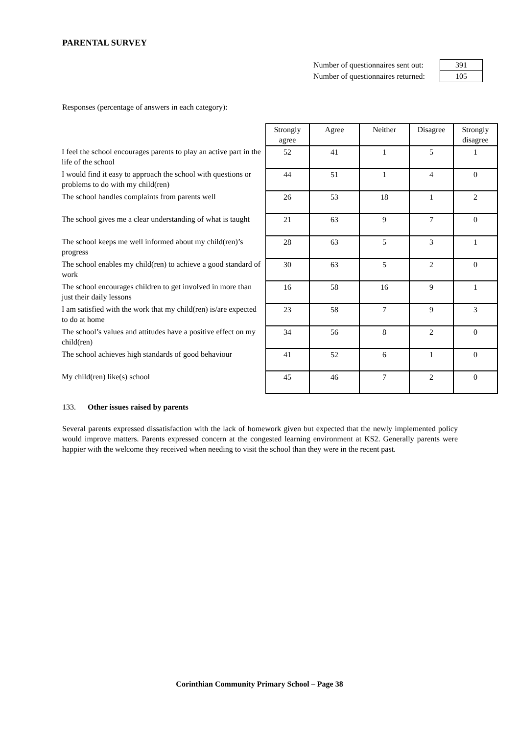PARENTAL SURVEY
| Number of questionnaires sent out: | | 391 |
| Number of questionnaires returned: | | 105 |
Responses (percentage of answers in each category):
| | Strongly agree | Agree | Neither | Disagree | Strongly disagree |
| --- | --- | --- | --- | --- | --- |
| I feel the school encourages parents to play an active part in the life of the school | 52 | 41 | 1 | 5 | 1 |
| I would find it easy to approach the school with questions or problems to do with my child(ren) | 44 | 51 | 1 | 4 | 0 |
| The school handles complaints from parents well | 26 | 53 | 18 | 1 | 2 |
| The school gives me a clear understanding of what is taught | 21 | 63 | 9 | 7 | 0 |
| The school keeps me well informed about my child(ren)’s progress | 28 | 63 | 5 | 3 | 1 |
| The school enables my child(ren) to achieve a good standard of work | 30 | 63 | 5 | 2 | 0 |
| The school encourages children to get involved in more than just their daily lessons | 16 | 58 | 16 | 9 | 1 |
| I am satisfied with the work that my child(ren) is/are expected to do at home | 23 | 58 | 7 | 9 | 3 |
| The school’s values and attitudes have a positive effect on my child(ren) | 34 | 56 | 8 | 2 | 0 |
| The school achieves high standards of good behaviour | 41 | 52 | 6 | 1 | 0 |
| My child(ren) like(s) school | 45 | 46 | 7 | 2 | 0 |
133. Other issues raised by parents
Several parents expressed dissatisfaction with the lack of homework given but expected that the newly implemented policy would improve matters. Parents expressed concern at the congested learning environment at KS2. Generally parents were happier with the welcome they received when needing to visit the school than they were in the recent past.
Corinthian Community Primary School – Page 38